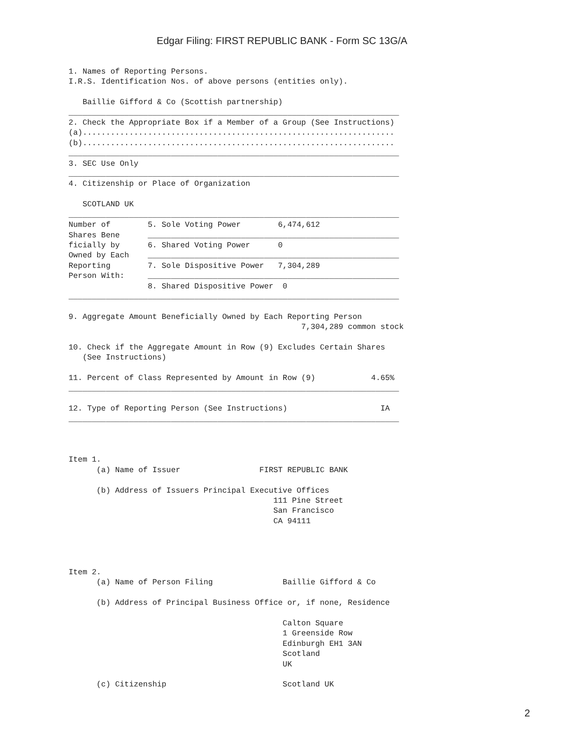Edgar Filing: FIRST REPUBLIC BANK - Form SC 13G/A
1. Names of Reporting Persons.
I.R.S. Identification Nos. of above persons (entities only).

   Baillie Gifford & Co (Scottish partnership)
_______________________________________________________________________
2. Check the Appropriate Box if a Member of a Group (See Instructions)
(a)...................................................................
(b)...................................................................
_______________________________________________________________________
3. SEC Use Only
_______________________________________________________________________
4. Citizenship or Place of Organization

   SCOTLAND UK
_______________________________________________________________________
Number of        5. Sole Voting Power        6,474,612
Shares Bene      ______________________________________________________
ficially by      6. Shared Voting Power      0
Owned by Each    ______________________________________________________
Reporting        7. Sole Dispositive Power   7,304,289
Person With:     ______________________________________________________
                 8. Shared Dispositive Power  0
_______________________________________________________________________

9. Aggregate Amount Beneficially Owned by Each Reporting Person
                                                  7,304,289 common stock

10. Check if the Aggregate Amount in Row (9) Excludes Certain Shares
   (See Instructions)

11. Percent of Class Represented by Amount in Row (9)            4.65%
_______________________________________________________________________

12. Type of Reporting Person (See Instructions)                    IA
_______________________________________________________________________



Item 1.
      (a) Name of Issuer                 FIRST REPUBLIC BANK

      (b) Address of Issuers Principal Executive Offices
                                            111 Pine Street
                                            San Francisco
                                            CA 94111




Item 2.
      (a) Name of Person Filing               Baillie Gifford & Co

      (b) Address of Principal Business Office or, if none, Residence

                                              Calton Square
                                              1 Greenside Row
                                              Edinburgh EH1 3AN
                                              Scotland
                                              UK

      (c) Citizenship                         Scotland UK
2